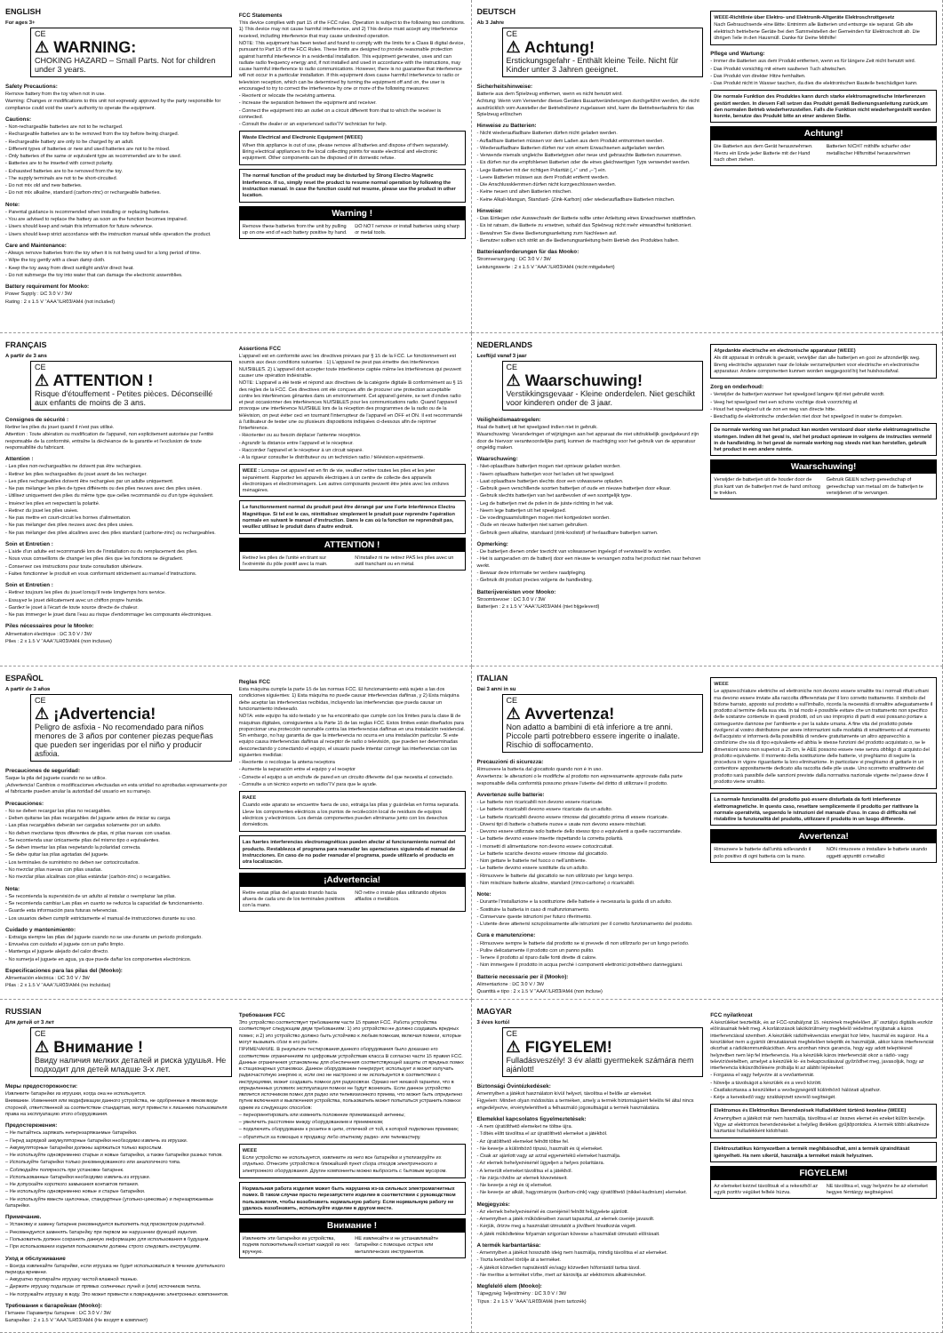ENGLISH
For ages 3+
CE
⚠ WARNING:
CHOKING HAZARD – Small Parts. Not for children under 3 years.
Safety Precautions:
Remove battery from the toy when not in use.
Warning: Changes or modifications to this unit not expressly approved by the party responsible for compliance could void the user's authority to operate the equipment.
Cautions:
- Non-rechargeable batteries are not to be recharged.
- Rechargeable batteries are to be removed from the toy before being charged.
- Rechargeable battery are only to be charged by an adult.
- Different types of batteries or new and used batteries are not to be mixed.
- Only batteries of the same or equivalent type as recommended are to be used.
- Batteries are to be inserted with correct polarity.
- Exhausted batteries are to be removed from the toy.
- The supply terminals are not to be short-circuited.
- Do not mix old and new batteries.
- Do not mix alkaline, standard (carbon-zinc) or rechargeable batteries.
Note:
- Parental guidance is recommended when installing or replacing batteries.
- You are advised to replace the battery as soon as the function becomes impaired.
- Users should keep and retain this information for future reference.
- Users should keep strict accordance with the instruction manual while operation the product.
Care and Maintenance:
- Always remove batteries from the toy when it is not being used for a long period of time.
- Wipe the toy gently with a clean damp cloth.
- Keep the toy away from direct sunlight and/or direct heat.
- Do not submerge the toy into water that can damage the electronic assemblies.
Battery requirement for Mooko:
Power Supply : DC 3.0 V / 3W
Rating : 2 x 1.5 V "AAA"/LR03/AM4 (not included)
FCC Statements
This device complies with part 15 of the FCC rules. Operation is subject to the following two conditions. 1) This device may not cause harmful interference, and 2) This device must accept any interference received, including interference that may cause undesired operation.
NOTE: This equipment has been tested and found to comply with the limits for a Class B digital device, pursuant to Part 15 of the FCC Rules. These limits are designed to provide reasonable protection against harmful interference in a residential installation. This equipment generates, uses and can radiate radio frequency energy and, if not installed and used in accordance with the instructions, may cause harmful interference to radio communications. However, there is no guarantee that interference will not occur in a particular installation. If this equipment does cause harmful interference to radio or television reception, which can be determined by turning the equipment off and on, the user is encouraged to try to correct the interference by one or more of the following measures:
- Reorient or relocate the receiving antenna.
- Increase the separation between the equipment and receiver.
- Connect the equipment into an outlet on a circuit different from that to which the receiver is connected.
- Consult the dealer or an experienced radio/TV technician for help.
Waste Electrical and Electronic Equipment (WEEE)
When this appliance is out of use, please remove all batteries and dispose of them separately. Bring electrical appliances to the local collecting points for waste electrical and electronic equipment. Other components can be disposed of in domestic refuse.
The normal function of the product may be disturbed by Strong Electro Magnetic Interference. If so, simply reset the product to resume normal operation by following the instruction manual. In case the function could not resume, please use the product in other location.
Warning !
Remove these batteries from the unit by pulling up on one end of each battery positive by hand.
DO NOT remove or install batteries using sharp or metal tools.
DEUTSCH
Ab 3 Jahre
CE
⚠ Achtung!
Erstickungsgefahr - Enthält kleine Teile. Nicht für Kinder unter 3 Jahren geeignet.
Sicherheitshinweise:
Batterie aus dem Spielzeug entfernen, wenn es nicht benutzt wird.
Achtung: Wenn vom Verwender dieses Gerätes Bauartveränderungen durchgeführt werden, die nicht ausdrücklich vom Aussteller der Betriebslizenz zugelassen sind, kann die Betriebserlaubnis für das Spielzeug erlöschen
Hinweise zu Batterien:
- Nicht wiederaufladbare Batterien dürfen nicht geladen werden.
- Aufladbare Batterien müssen vor dem Laden aus dem Produkt entnommen werden.
- Wiederaufladbare Batterien dürfen nur von einem Erwachsenen aufgeladen werden.
- Verwende niemals ungleiche Batterietypen oder neue und gebrauchte Batterien zusammen.
- Es dürfen nur die empfohlenen Batterien oder die eines gleichwertigen Typs verwendet werden.
- Lege Batterien mit der richtigen Polarität („+" und „–") ein.
- Leere Batterien müssen aus dem Produkt entfernt werden.
- Die Anschlussklemmen dürfen nicht kurzgeschlossen werden.
- Keine neuen und alten Batterien mischen.
- Keine Alkali-Mangan, Standard- (Zink-Karbon) oder wiederaufladbare Batterien mischen.
Hinweise:
- Das Einlegen oder Auswechseln der Batterie sollte unter Anleitung eines Erwachsenen stattfinden.
- Es ist ratsam, die Batterie zu ersetzen, sobald das Spielzeug nicht mehr einwandfrei funktioniert.
- Bewahren Sie diese Bedienungsanleitung zum Nachlesen auf.
- Benutzer sollten sich strikt an die Bedienungsanleitung beim Betrieb des Produktes halten.
Batterieanforderungen für das Mooko:
Stromversorgung : DC 3.0 V / 3W
Leistungswerte : 2 x 1.5 V "AAA"/LR03/AM4 (nicht mitgeliefert)
WEEE-Richtlinie über Elektro- und Elektronik-Altgeräte Elektroschrottgesetz
Nach Gebrauchsende eine Bitte: Entnimm alle Batterien und entsorge sie separat. Gib alte elektrisch betriebene Geräte bei den Sammelstellen der Gemeinden für Elektroschrott ab. Die übrigen Teile in den Hausmüll. Danke für Deine Mithilfe!
Pflege und Wartung:
- Immer die Batterien aus dem Produkt entfernen, wenn es für längere Zeit nicht benutzt wird.
- Das Produkt vorsichtig mit einem sauberen Tuch abwischen.
- Das Produkt von direkter Hitze fernhalten.
- Das Produkt nicht in Wasser tauchen, da dies die elektronischen Bauteile beschädigen kann.
Die normale Funktion des Produktes kann durch starke elektromagnetische Interferenzen gestört werden. In diesem Fall setzen das Produkt gemäß Bedienungsanleitung zurück,um den normalen Betrieb wiederherzustellen. Falls die Funktion nicht wiederhergestellt werden konnte, benutze das Produkt bitte an einer anderen Stelle.
Achtung!
Die Batterien aus dem Gerät herausnehmen. Hierzu ein Ende jeder Batterie mit der Hand nach oben ziehen.
Batterien NICHT mithilfe scharfer oder metallischer Hilfsmittel herausnehmen
FRANÇAIS
A partir de 3 ans
CE
⚠ ATTENTION !
Risque d'étouffement - Petites pièces. Déconseillé aux enfants de moins de 3 ans.
Consignes de sécurité :
Retirer les piles du jouet quand il n'est pas utilisé.
Attention : Toute altération ou modification de l'appareil, non explicitement autorisée par l'entité responsable de la conformité, entraîne la déchéance de la garantie et l'exclusion de toute responsabilité du fabricant.
Attention :
- Les piles non-rechargeables ne doivent pas être rechargées.
- Retirez les piles rechargeables du jouet avant de les recharger.
- Les piles rechargeables doivent être rechargées par un adulte uniquement.
- Ne pas mélanger les piles de types différents ou des piles neuves avec des piles usées.
- Utilisez uniquement des piles du même type que celles recommandé ou d'un type équivalent.
- Insérez les piles en respectant la polarité.
- Retirez du jouet les piles usées.
- Ne pas mettre en court-circuit les bornes d'alimentation.
- Ne pas mélanger des piles neuves avec des piles usées.
- Ne pas mélanger des piles alcalines avec des piles standard (carbone-zinc) ou rechargeables.
Soin et Entretien :
- L'aide d'un adulte est recommandé lors de l'installation ou du remplacement des piles.
- Nous vous conseillons de changer les piles dès que les fonctions se dégradent.
- Conservez ces instructions pour toute consultation ultérieure.
- Faites fonctionner le produit en vous conformant strictement au manuel d'instructions.
Soin et Entretien :
- Retirez toujours les piles du jouet lorsqu'il reste longtemps hors service.
- Essuyez le jouet délicatement avec un chiffon propre humide.
- Gardez le jouet à l'écart de toute source directe de chaleur.
- Ne pas immerger le jouet dans l'eau au risque d'endommager les composants électroniques.
Piles nécessaires pour le Mooko:
Alimentation électrique : DC 3.0 V / 3W
Piles : 2 x 1.5 V "AAA"/LR03/AM4 (non incluses)
Assertions FCC
L'appareil est en conformité avec les directives prévues par § 15 de la FCC. Le fonctionnement est soumis aux deux conditions suivantes : 1) L'appareil ne peut pas émettre des interférences NUISIBLES. 2) L'appareil doit accepter toute interférence captée même les interférences qui peuvent causer une opération indésirable.
NOTE: L'appareil a été testé et répond aux directives de la catégorie digitale B conformément au § 15 des règles de la FCC. Ces directives ont été conçues afin de procurer une protection acceptable contre les interférences gênantes dans un environnement. Cet appareil génère, se sert d'ondes radio et peut occasionner des interférences NUISIBLES pour les communications radio. Quand l'appareil provoque une interférence NUISIBLE lors de la réception des programmes de la radio ou de la télévision, on peut éviter ceci en tournant l'interrupteur de l'appareil en OFF et ON. Il est recommandé à l'utilisateur de tester une ou plusieurs dispositions indiquées ci-dessous afin de réprimer l'interférence.
- Réorienter ou au besoin déplacer l'antenne réceptrice.
- Agrandir la distance entre l'appareil et le récepteur.
- Raccordez l'appareil et le récepteur à un circuit séparé.
- A la rigueur consulter le distributeur ou un technicien radio / télévision expérimenté.
WEEE : Lorsque cet appareil est en fin de vie, veuillez retirer toutes les piles et les jeter séparément. Rapportez les appareils électriques à un centre de collecte des appareils électroniques et électroménagers. Les autres composants peuvent être jetés avec les ordures ménagères.
Le fonctionnement normal du produit peut être dérangé par une Forte Interférence Electro Magnétique. Si tel est le cas, réinitialisez simplement le produit pour reprendre l'opération normale en suivant le manuel d'instruction. Dans le cas où la fonction ne reprendrait pas, veuillez utilisez le produit dans d'autre endroit.
ATTENTION !
Retirez les piles de l'unité en tirant sur l'extrémité du pôle positif avec la main.
N'installez ni ne retirez PAS les piles avec un outil tranchant ou en métal.
NEDERLANDS
Leeftijd vanaf 3 jaar
CE
⚠ Waarschuwing!
Verstikkingsgevaar - Kleine onderdelen. Niet geschikt voor kinderen onder de 3 jaar.
Veiligheidsmaatregelen:
Haal de batterij uit het speelgoed indien niet in gebruik.
Waarschuwing: Veranderingen of wijzigingen aan het apparaat die niet uitdrukkelijk goedgekeurd zijn door de hiervoor verantwoordelijke partij, kunnen de machtiging voor het gebruik van de apparatuur ongeldig maken.
Waarschuwing:
- Niet-oplaadbare batterijen mogen niet opnieuw geladen worden.
- Neem oplaadbare batterijen voor het laden uit het speelgoed.
- Laat oplaadbare batterijen slechts door een volwassene opladen.
- Gebruik geen verschillende soorten batterijen of oude en nieuwe batterijen door elkaar.
- Gebruik slechts batterijen van het aanbevolen of een soortgelijk type.
- Leg de batterijen met de polen in de juiste richting in het vak.
- Neem lege batterijen uit het speelgoed.
- De voedingsaansluitingen mogen niet kortgesloten worden.
- Oude en nieuwe batterijen niet samen gebruiken.
- Gebruik geen alkaline, standaard (zink-koolstof) of herlaadbare batterijen samen.
Opmerking:
- De batterijen dienen onder toezicht van volwassenen ingelegd of verwisseld te worden.
- Het is aangeraden om de batterij door een nieuwe te vervangen zodra het product niet naar behoren werkt.
- Bewaar deze informatie ter verdere raadpleging.
- Gebruik dit product precies volgens de handleiding.
Batterijvereisten voor Mooko:
Stroomtoevoer : DC 3.0 V / 3W
Batterijen : 2 x 1.5 V "AAA"/LR03/AM4 (niet bijgeleverd)
Afgedankte electrische en electronische apparatuur (WEEE)
Als dit apparaat in onbruik is geraakt, verwijder dan alle batterijen en gooi ze afzonderlijk weg. Breng electrische apparaten naar de lokale verzamelpunten voor electrische en electronische apparatuur. Andere componenten kunnen worden weggegooid bij het huishoudafval.
Zorg en onderhoud:
- Verwijder de batterijen wanneer het speelgoed langere tijd niet gebruikt wordt.
- Veeg het speelgoed met een schone vochtige doek voorzichtig af.
- Houd het speelgoed uit de zon en weg van directe hitte.
- Beschadig de elektronische onderdelen niet door het speelgoed in water te dompelen.
De normale werking van het product kan worden verstoord door sterke elektromagnetische storingen. Indien dit het geval is, stel het product opnieuw in volgens de instructies vermeld in de handleiding. In het geval de normale werking nog steeds niet kan herstellen, gebruik het product in een andere ruimte.
Waarschuwing!
Verwijder de batterijen uit de houder door de plus kant van de batterijen met de hand omhoog te trekken.
Gebruik GEEN scherp gereedschap of gereedschap van metaal om de batterijen te verwijderen of te vervangen.
ESPAÑOL
A partir de 3 años
CE
⚠ ¡Advertencia!
Peligro de asfixia - No recomendado para niños menores de 3 años por contener piezas pequeñas que pueden ser ingeridas por el niño y producir asfixia.
Precauciones de seguridad:
Saque la pila del juguete cuando no se utilice.
¡Advertencia! Cambios o modificaciones efectuadas en esta unidad no aprobadas expresamente por el fabricante pueden anular la autoridad del usuario en su manejo.
Precauciones:
- No se deben recargar las pilas no recargables.
- Deben quitarse las pilas recargables del juguete antes de iniciar su carga.
- Las pilas recargables deberán ser cargadas solamente por un adulto.
- No deben mezclarse tipos diferentes de pilas, ni pilas nuevas con usadas.
- Se recomienda usar únicamente pilas del mismo tipo o equivalentes.
- Se deben insertar las pilas respetando la polaridad correcta.
- Se debe quitar las pilas agotadas del juguete.
- Los terminales de suministro no deben ser cortocircuitados.
- No mezclar pilas nuevas con pilas usadas.
- No mezclar pilas alcalinas con pilas estándar (carbón-zinc) o recargables.
Nota:
- Se recomienda la supervisión de un adulto al instalar o reemplazar las pilas.
- Se recomienda cambiar Las pilas en cuanto se reduzca la capacidad de funcionamiento.
- Guarde esta información para futuras referencias.
- Los usuarios deben cumplir estrictamente el manual de instrucciones durante su uso.
Cuidado y mantenimiento:
- Extraiga siempre las pilas del juguete cuando no se use durante un período prolongado.
- Envuelva con cuidado el juguete con un paño limpio.
- Mantenga el juguete alejado del calor directo.
- No sumerja el juguete en agua, ya que puede dañar los componentes electrónicos.
Especificaciones para las pilas del (Mooko):
Alimentación eléctrica : DC 3.0 V / 3W
Pilas : 2 x 1.5 V "AAA"/LR03/AM4 (no incluidas)
Reglas FCC
Esta máquina cumple la parte 15 de las normas FCC. El funcionamiento está sujeto a las dos condiciones siguientes: 1) Esta máquina no puede causar interferencias dañinas, y 2) Esta máquina debe aceptar las interferencias recibidas, incluyendo las interferencias que pueda causar un funcionamiento indeseado.
NOTA: este equipo ha sido testado y se ha encontrado que cumple con los límites para la clase B de máquinas digitales, consiguientes a la Parte 15 de las reglas FCC. Estos límites están diseñados para proporcionar una protección razonable contra las interferencias dañinas en una instalación residencial. Sin embargo, no hay garantía de que la interferencia no ocurra en una instalación particular. Si este equipo causa interferencias dañinas al receptor de radio o televisión, que pueden ser determinadas desconectando y conectando el equipo, el usuario puede intentar corregir las interferencias con las siguientes medidas:
- Reoriente o recoloque la antena receptora
- Aumente la separación entre el equipo y el receptor
- Conecte el equipo a un enchufe de pared en un circuito diferente del que necesita el conectado.
- Consulte a un técnico experto en radio/TV para que le ayude.
RAEE
Cuando este aparato se encuentre fuera de uso, extraiga las pilas y guárdelas en forma separada. Lleve los componentes eléctricos a los puntos de recolección local de residuos de equipos eléctricos y electrónicos. Los demás componentes pueden eliminarse junto con los desechos domésticos.
Las fuertes interferencias electromagnéticas pueden afectar al funcionamiento normal del producto. Restablezca el programa para reanudar las operaciones siguiendo el manual de instrucciones. En caso de no poder reanudar el programa, puede utilizarlo el producto en otra localización.
¡Advertencia!
Retire estas pilas del aparato tirando hacia afuera de cada uno de los terminales positivos con la mano.
NO retire o instale pilas utilizando objetos afilados o metálicos.
ITALIAN
Dai 3 anni in su
CE
⚠ Avvertenza!
Non adatto a bambini di età inferiore a tre anni. Piccole parti potrebbero essere ingerite o inalate. Rischio di soffocamento.
Precauzioni di sicurezza:
Rimuovere la batteria dal giocattolo quando non è in uso.
Avvertenza: le alterazioni o le modifiche al prodotto non espressamente approvate dalla parte responsabile della conformità possono privare l'utente del diritto di utilizzare il prodotto.
Avvertenze sulle batterie:
- Le batterie non ricaricabili non devono essere ricaricate.
- Le batterie ricaricabili devono essere ricaricate da un adulto.
- Le batterie ricaricabili devono essere rimosse dal giocattolo prima di essere ricaricate.
- Diversi tipi di batterie o batterie nuove e usate non devono essere mischiati.
- Devono essere utilizzate solo batterie dello stesso tipo o equivalenti a quelle raccomandate.
- Le batterie devono essere inserite rispettando la corretta polarità.
- I morsetti di alimentazione non devono essere cortocircuitati.
- Le batterie scariche devono essere rimosse dal giocattolo.
- Non gettare le batterie nel fuoco o nell'ambiente.
- Le batterie devono essere sostituite da un adulto.
- Rimuovere le batterie dal giocattolo se non utilizzato per lungo tempo.
- Non mischiare batterie alcaline, standard (zinco-carbone) o ricaricabili.
Note:
- Durante l'installazione e la sostituzione delle batterie è necessaria la guida di un adulto.
- Sostituire la batteria in caso di malfunzionamento.
- Conservare queste istruzioni per futuro riferimento.
- L'utente deve attenersi scrupolosamente alle istruzioni per il corretto funzionamento del prodotto.
Cura e manutenzione:
- Rimuovere sempre le batterie dal prodotto se si prevede di non utilizzarlo per un lungo periodo.
- Pulire delicatamente il prodotto con un panno pulito.
- Tenere il prodotto al riparo dalle fonti dirette di calore.
- Non immergere il prodotto in acqua perché i componenti elettronici potrebbero danneggiarsi.
Batterie necessarie per il (Mooko):
Alimentazione : DC 3.0 V / 3W
Quantità e tipo : 2 x 1.5 V "AAA"/LR03/AM4 (non incluse)
WEEE
Le apparecchiature elettriche ed elettroniche non devono essere smaltite tra i normali rifiuti urbani ma devono essere inviate alla raccolta differenziata per il loro corretto trattamento. Il simbolo del bidone barrato, apposto sul prodotto e sull'imballo, ricorda la necessità di smaltire adeguatamente il prodotto al termine della sua vita. In tal modo è possibile evitare che un trattamento non specifico delle sostanze contenute in questi prodotti, od un uso improprio di parti di essi possano portare a conseguenze dannose per l'ambiente e per la salute umana. A fine vita del prodotto potete rivolgervi al vostro distributore per avere informazioni sulle modalità di smaltimento ed al momento dell'acquisto vi informerà della possibilità di rendere gratuitamente un altro apparecchio a condizione che sia di tipo equivalente ed abbia le stesse funzioni del prodotto acquistato o, se le dimensioni sono non superiori a 25 cm, le AEE possono essere rese senza obbligo di acquisto del prodotto equivalente. Il momento della sostituzione delle batterie, vi preghiamo di seguire la procedura in vigore riguardante la loro eliminazione. In particolare vi preghiamo di gettarle in un contenitore appositamente dedicato alla raccolta delle pile usate. Uno scorretto smaltimento del prodotto sarà passibile delle sanzioni previste dalla normativa nazionale vigente nel paese dove il prodotto viene smaltito.
La normale funzionalità del prodotto può essere disturbata da forti interferenze elettromagnetiche. In questo caso, resettare semplicemente il prodotto per riattivare la normale operatività, seguendo le istruzioni del manuale d'uso. In caso di difficoltà nel ristabilire la funzionalità del prodotto, utilizzare il prodotto in un luogo differente.
Avvertenza!
Rimuovere le batterie dall'unità sollevando il polo positivo di ogni batteria con la mano.
NON rimuovere o installare le batterie usando oggetti appuntiti o metallici
RUSSIAN
Для детей от 3 лет
CE
⚠ Внимание !
Ввиду наличия мелких деталей и риска удушья. Не подходит для детей младше 3-х лет.
Меры предосторожности:
Извлеките батарейки из игрушки, когда она не используется.
Внимание. Изменения или модификации данного устройства, не одобренные в явном виде стороной, ответственной за соответствие стандартам, могут привести к лишению пользователя права на эксплуатацию этого оборудования.
Предостережения:
– Не пытайтесь заряжать неперезаряжаемые батарейки.
– Перед зарядкой аккумуляторные батарейки необходимо извлечь из игрушки.
– Аккумуляторные батарейки должны заряжаться только взрослым.
– Не используйте одновременно старые и новые батарейки, а также батарейки разных типов.
– Используйте батарейки только рекомендованного или аналогичного типа.
– Соблюдайте полярность при установке батареек.
– Использованные батарейки необходимо извлечь из игрушки.
– Не допускайте короткого замыкания контактов питания.
– Не используйте одновременно новые и старые батарейки.
– Не используйте вместе щелочные, стандартные (угольно-цинковые) и перезаряжаемые батарейки.
Примечание.
– Установку и замену батареек рекомендуется выполнять под присмотром родителей.
– Рекомендуется заменять батарейку при первом же нарушении функций изделия.
– Пользователь должен сохранить данную информацию для использования в будущем.
– При использовании изделия пользователи должны строго следовать инструкциям.
Уход и обслуживание
– Всегда извлекайте батарейки, если игрушка не будет использоваться в течение длительного периода времени.
– Аккуратно протирайте игрушку чистой влажной тканью.
– Держите игрушку подальше от прямых солнечных лучей и (или) источников тепла.
– Не погружайте игрушку в воду. Это может привести к повреждению электронных компонентов.
Требования к батарейкам (Mooko):
Питание Параметры батареек : DC 3.0 V / 3W
Батарейки : 2 x 1.5 V "AAA"/LR03/AM4 (Не входят в комплект)
Требования FCC
Это устройство соответствует требованиям части 15 правил FCC. Работа устройства соответствует следующим двум требованиям: 1) это устройство не должно создавать вредных помех; и 2) это устройство должно быть устойчиво к любым помехам, включая помехи, которые могут вызывать сбои в его работе.
ПРИМЕЧАНИЕ. В результате тестирования данного оборудования было доказано его соответствие ограничениям по цифровым устройствам класса В согласно части 15 правил FCC. Данные ограничения установлены для обеспечения соответствующей защиты от вредных помех в стационарных установках. Данное оборудование генерирует, использует и может излучать радиочастотную энергию и, если оно не настроено и не используется в соответствии с инструкциями, может создавать помехи для радиосвязи. Однако нет никакой гарантии, что в определенных условиях эксплуатации помехи не будут возникать. Если данное устройство является источником помех для радио или телевизионного приема, что может быть определено путем включения и выключения устройства, пользователь может попытаться устранить помехи одним из следующих способов:
– переориентировать или изменить положение принимающей антенны;
– увеличить расстояние между оборудованием и приемником;
– подключить оборудование к розетке в цепи, отличной от той, к которой подключен приемник;
– обратиться за помощью к продавцу либо опытному радио- или телемастеру.
WEEE
Если устройство не используется, извлеките из него все батарейки и утилизируйте их отдельно. Отнесите устройство в ближайший пункт сбора отходов электрического и электронного оборудования. Другие компоненты можно выбросить с бытовым мусором.
Нормальная работа изделия может быть нарушена из-за сильных электромагнитных помех. В таком случае просто перезапустите изделие в соответствии с руководством пользователя, чтобы возобновить нормальную работу. Если нормальную работу не удалось возобновить, используйте изделие в другом месте.
Внимание !
Извлеките эти батарейки из устройства, подняв положительный контакт каждой из них вручную.
НЕ извлекайте и не устанавливайте батарейки с помощью острых или металлических инструментов.
MAGYAR
3 éves kortól
CE
⚠ FIGYELEM!
Fulladásveszély! 3 év alatti gyermekek számára nem ajánlott!
Biztonsági Óvintézkedések:
Amennyiben a játékot használaton kívül helyezi, távolítsa el belőle az elemeket.
Figyelem: Minden olyan módosítás a terméken, amely a termék biztonságáért felelős fél által nincs engedélyezve, érvénytelenítheti a felhasználó jogosultságát a termék használatára.
Elemekkel kapcsolatos figyelmeztetések:
- A nem újratölthető elemeket ne töltse újra.
- Töltés előtt távolítsa el az újratölthető elemeket a játékból.
- Az újratölthető elemeket felnőtt töltse fel.
- Ne keverje a különböző típusú, használt és új elemeket.
- Csak az ajánlott vagy az azzal egyenértékű elemeket használja.
- Az elemek behelyezésénél ügyeljen a helyes polaritásra.
- A lemerült elemeket távolítsa el a játékból.
- Ne zárja rövidre az elemek kivezetéseit.
- Ne keverje a régi és új elemeket.
- Ne keverje az alkáli, hagyományos (karbon-cink) vagy újratölthető (nikkel-kadmium) elemeket.
Megjegyzés:
- Az elemek behelyezésénél és cseréjénél felnőtt felügyelete ajánlott.
- Amennyiben a játék működésében zavart tapasztal, az elemek cseréje javasolt.
- Kérjük, őrizze meg a használati útmutatót a jövőbeni hivatkozás végett.
- A játék működtetése folyamán szigorúan kövesse a használati útmutató előírásait.
A termék karbantartása:
- Amennyiben a játékot hosszabb ideig nem használja, mindig távolítsa el az elemeket.
- Tiszta kendővel törölje át a terméket.
- A játékot közvetlen napsütéstől és/vagy közvetlen hőforrástól tartsa távol.
- Ne merítse a terméket vízbe, mert az károsítja az elektromos alkatrészeket.
Megfelelő elem (Mooko):
Tápegység Teljesítmény : DC 3.0 V / 3W
Típus : 2 x 1.5 V "AAA"/LR03/AM4 (nem tartozék)
FCC nyilatkozat
A készüléket teszteltük, és az FCC-szabályzat 15. részének megfelelően „B" osztályú digitális eszköz előírásainak felelt meg. A korlátozások lakókörülmény megfelelő védelmet nyújtanak a káros interferenciával szemben. A készülék rádiófrekvenciás energiát hoz létre, használ és sugároz. Ha a készüléket nem a gyártói útmutatásnak megfelelően telepítik és használják, akkor káros interferenciát okozhat a rádiókommunikációban. Arra azonban nincs garancia, hogy egy adott telepítésnél helyzetben nem lép fel interferencia. Ha a készülék káros interferenciát okoz a rádió- vagy televízióvételben, amelyet a készülék ki- és bekapcsolásával győződhet meg, javasoljuk, hogy az interferencia kiküszöbölésére próbálja ki az alábbi lépéseket:
- Forgassa el vagy helyezze át a vevőantennát.
- Növelje a távolságot a készülék és a vevő között.
- Csatlakoztassa a készüléket a vevőegységétől különböző hálózati aljzathoz.
- Kérje a kereskedő vagy szakképzett szerelő segítségét.
Elektromos és Elektronikus Berendezések Hulladékként történő kezelése (WEEE)
Amennyiben a játékot már nem használja, távolítsa el az összes elemet és ezeket külön kezelje. Vigye az elektromos berendezéseket a helyileg illetékes gyűjtőpontokra. A termék többi alkatrésze háztartási hulladékként kidobható.
Elektrosztatikus környezetben a termék meghibásodhat, ami a termék újraindítását igényelheti. Ha nem sikerül, használja a terméket másik helyszínen.
FIGYELEM!
Az elemeket kézzel távolítsuk el a rekeszből az egyik pozitív végüket felfelé húzva.
NE távolítsa el, vagy helyezze be az elemeket hegyes fémtárgy segítségével.